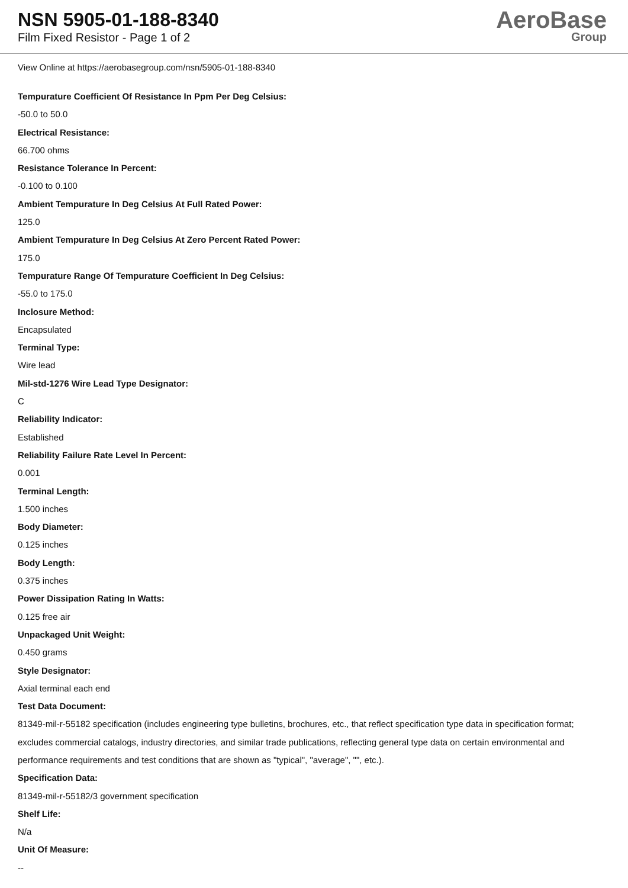NSN 5905-01-188-8340
Film Fixed Resistor - Page 1 of 2
AeroBase
Group
View Online at https://aerobasegroup.com/nsn/5905-01-188-8340
Tempurature Coefficient Of Resistance In Ppm Per Deg Celsius:
-50.0 to 50.0
Electrical Resistance:
66.700 ohms
Resistance Tolerance In Percent:
-0.100 to 0.100
Ambient Tempurature In Deg Celsius At Full Rated Power:
125.0
Ambient Tempurature In Deg Celsius At Zero Percent Rated Power:
175.0
Tempurature Range Of Tempurature Coefficient In Deg Celsius:
-55.0 to 175.0
Inclosure Method:
Encapsulated
Terminal Type:
Wire lead
Mil-std-1276 Wire Lead Type Designator:
C
Reliability Indicator:
Established
Reliability Failure Rate Level In Percent:
0.001
Terminal Length:
1.500 inches
Body Diameter:
0.125 inches
Body Length:
0.375 inches
Power Dissipation Rating In Watts:
0.125 free air
Unpackaged Unit Weight:
0.450 grams
Style Designator:
Axial terminal each end
Test Data Document:
81349-mil-r-55182 specification (includes engineering type bulletins, brochures, etc., that reflect specification type data in specification format; excludes commercial catalogs, industry directories, and similar trade publications, reflecting general type data on certain environmental and performance requirements and test conditions that are shown as "typical", "average", "", etc.).
Specification Data:
81349-mil-r-55182/3 government specification
Shelf Life:
N/a
Unit Of Measure:
--